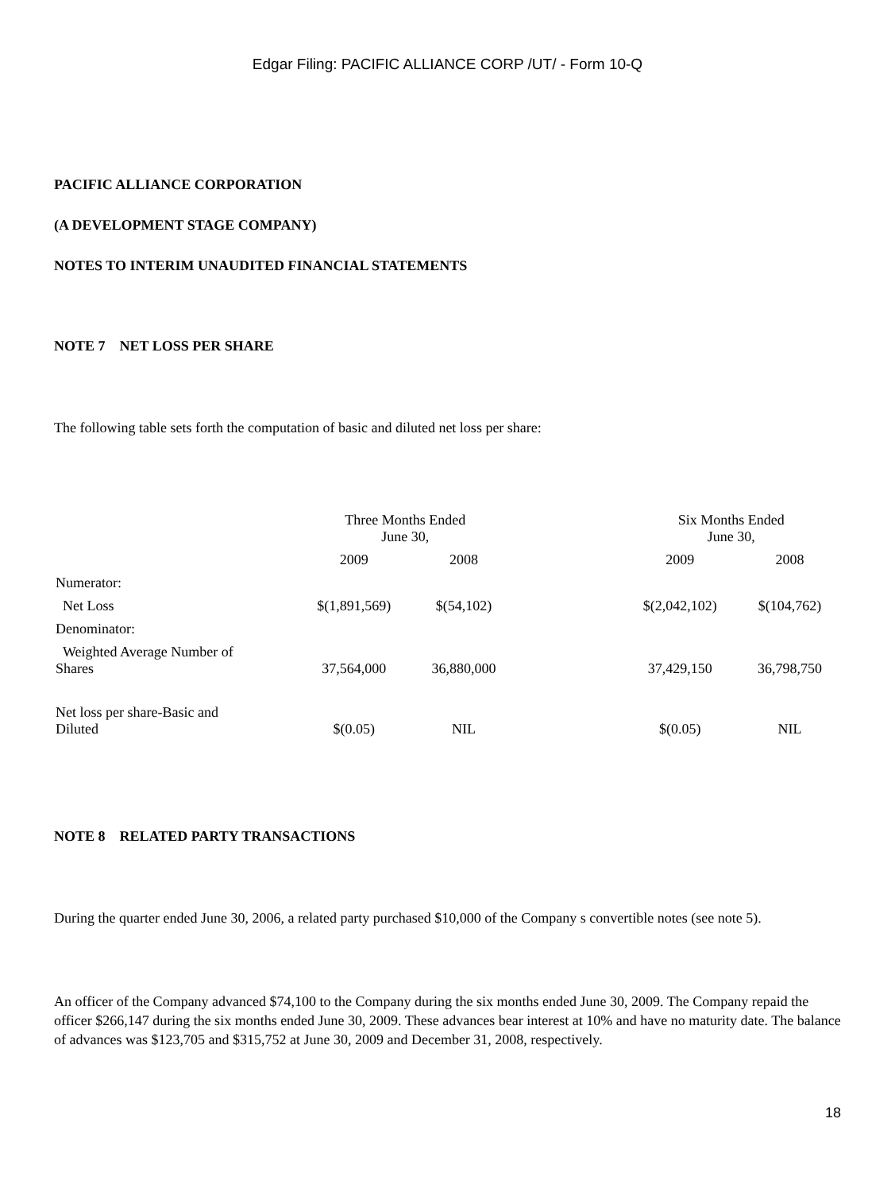Edgar Filing: PACIFIC ALLIANCE CORP /UT/ - Form 10-Q
PACIFIC ALLIANCE CORPORATION
(A DEVELOPMENT STAGE COMPANY)
NOTES TO INTERIM UNAUDITED FINANCIAL STATEMENTS
NOTE 7 NET LOSS PER SHARE
The following table sets forth the computation of basic and diluted net loss per share:
| | Three Months Ended June 30, | | | Six Months Ended June 30, | |
| --- | --- | --- | --- | --- | --- |
| | 2009 | 2008 | | 2009 | 2008 |
| Numerator: | | | | | |
| Net Loss | $(1,891,569) | $(54,102) | | $(2,042,102) | $(104,762) |
| Denominator: | | | | | |
| Weighted Average Number of Shares | 37,564,000 | 36,880,000 | | 37,429,150 | 36,798,750 |
| Net loss per share-Basic and Diluted | $(0.05) | NIL | | $(0.05) | NIL |
NOTE 8 RELATED PARTY TRANSACTIONS
During the quarter ended June 30, 2006, a related party purchased $10,000 of the Company s convertible notes (see note 5).
An officer of the Company advanced $74,100 to the Company during the six months ended June 30, 2009. The Company repaid the officer $266,147 during the six months ended June 30, 2009. These advances bear interest at 10% and have no maturity date. The balance of advances was $123,705 and $315,752 at June 30, 2009 and December 31, 2008, respectively.
18